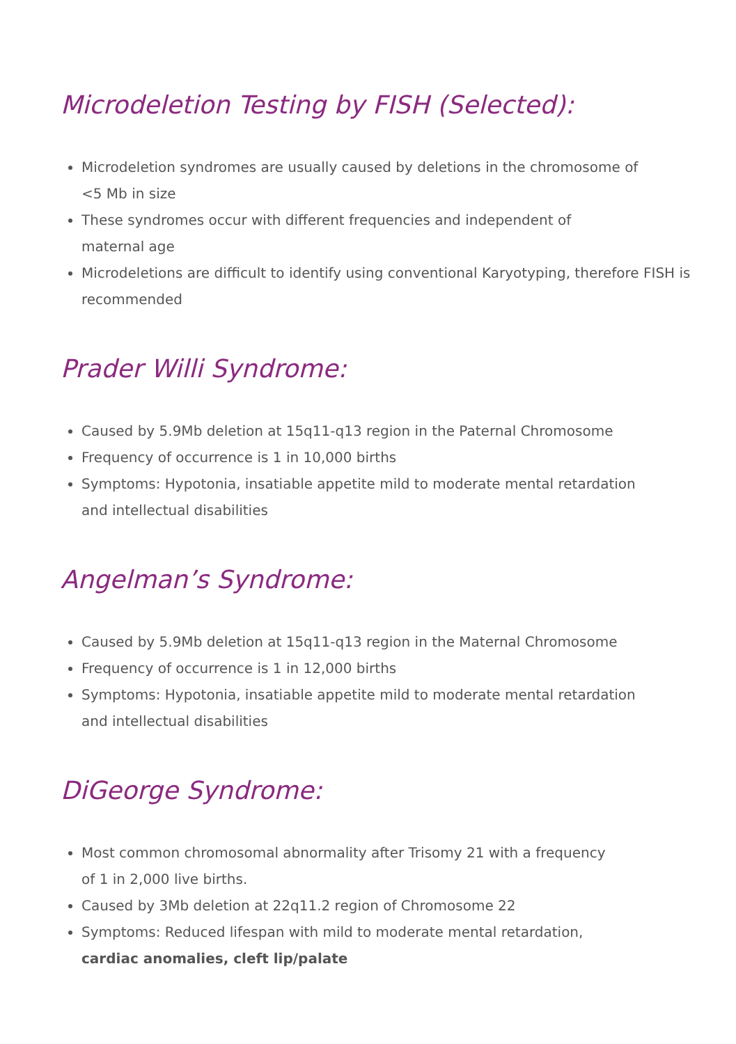Microdeletion Testing by FISH (Selected):
Microdeletion syndromes are usually caused by deletions in the chromosome of
<5 Mb in size
These syndromes occur with different frequencies and independent of
maternal age
Microdeletions are difficult to identify using conventional Karyotyping, therefore FISH is recommended
Prader Willi Syndrome:
Caused by 5.9Mb deletion at 15q11-q13 region in the Paternal Chromosome
Frequency of occurrence is 1 in 10,000 births
Symptoms: Hypotonia, insatiable appetite mild to moderate mental retardation
and intellectual disabilities
Angelman’s Syndrome:
Caused by 5.9Mb deletion at 15q11-q13 region in the Maternal Chromosome
Frequency of occurrence is 1 in 12,000 births
Symptoms: Hypotonia, insatiable appetite mild to moderate mental retardation
and intellectual disabilities
DiGeorge Syndrome:
Most common chromosomal abnormality after Trisomy 21 with a frequency
of 1 in 2,000 live births.
Caused by 3Mb deletion at 22q11.2 region of Chromosome 22
Symptoms: Reduced lifespan with mild to moderate mental retardation,
cardiac anomalies, cleft lip/palate